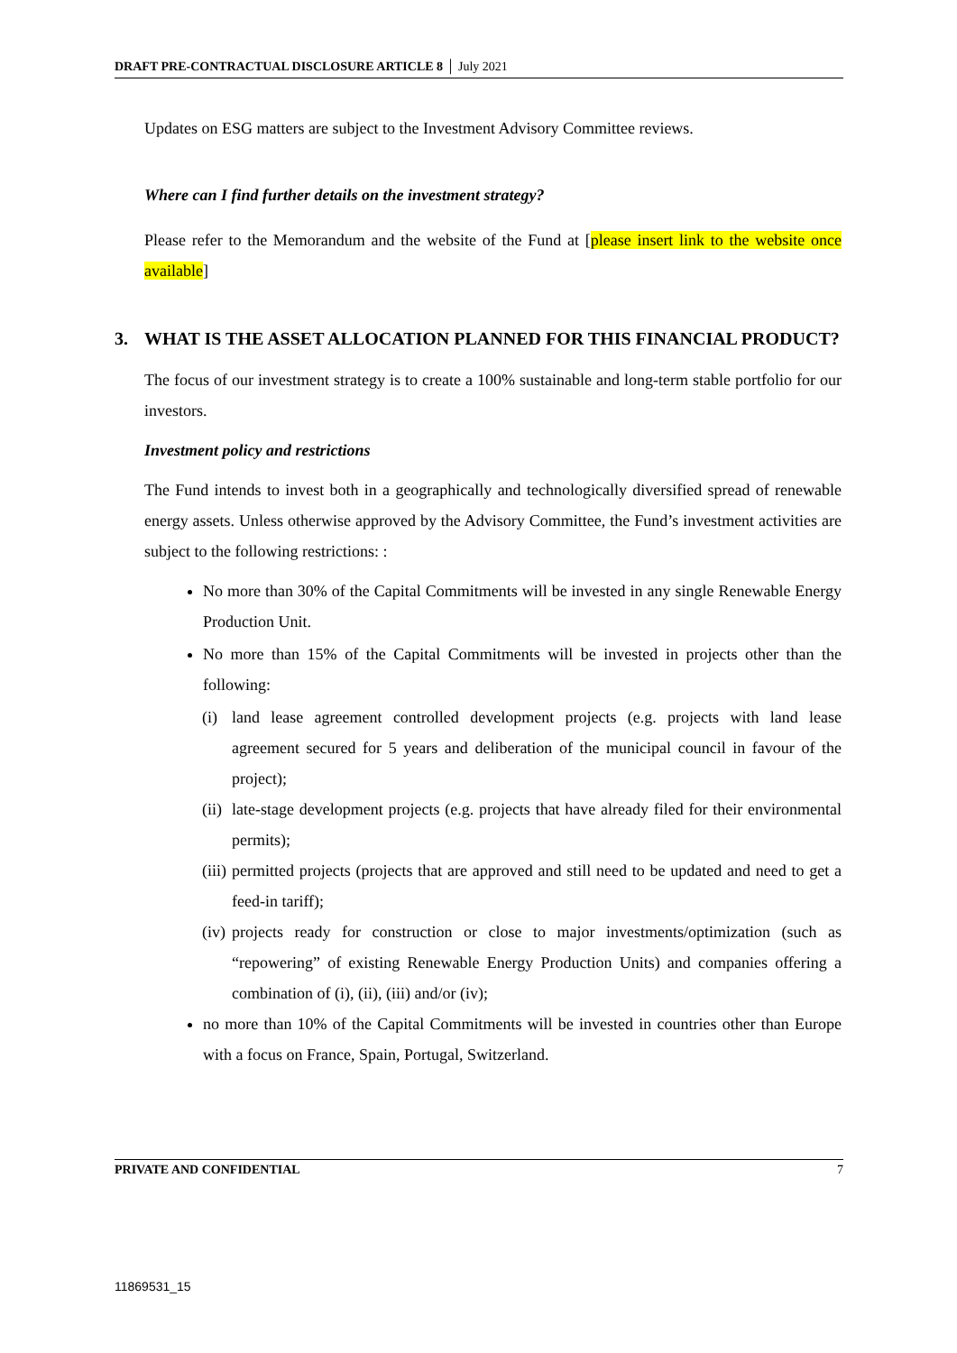DRAFT PRE-CONTRACTUAL DISCLOSURE ARTICLE 8 │ July 2021
Updates on ESG matters are subject to the Investment Advisory Committee reviews.
Where can I find further details on the investment strategy?
Please refer to the Memorandum and the website of the Fund at [please insert link to the website once available]
3. WHAT IS THE ASSET ALLOCATION PLANNED FOR THIS FINANCIAL PRODUCT?
The focus of our investment strategy is to create a 100% sustainable and long-term stable portfolio for our investors.
Investment policy and restrictions
The Fund intends to invest both in a geographically and technologically diversified spread of renewable energy assets. Unless otherwise approved by the Advisory Committee, the Fund’s investment activities are subject to the following restrictions: :
No more than 30% of the Capital Commitments will be invested in any single Renewable Energy Production Unit.
No more than 15% of the Capital Commitments will be invested in projects other than the following:
(i) land lease agreement controlled development projects (e.g. projects with land lease agreement secured for 5 years and deliberation of the municipal council in favour of the project);
(ii) late-stage development projects (e.g. projects that have already filed for their environmental permits);
(iii) permitted projects (projects that are approved and still need to be updated and need to get a feed-in tariff);
(iv) projects ready for construction or close to major investments/optimization (such as “repowering” of existing Renewable Energy Production Units) and companies offering a combination of (i), (ii), (iii) and/or (iv);
no more than 10% of the Capital Commitments will be invested in countries other than Europe with a focus on France, Spain, Portugal, Switzerland.
PRIVATE AND CONFIDENTIAL 7
11869531_15